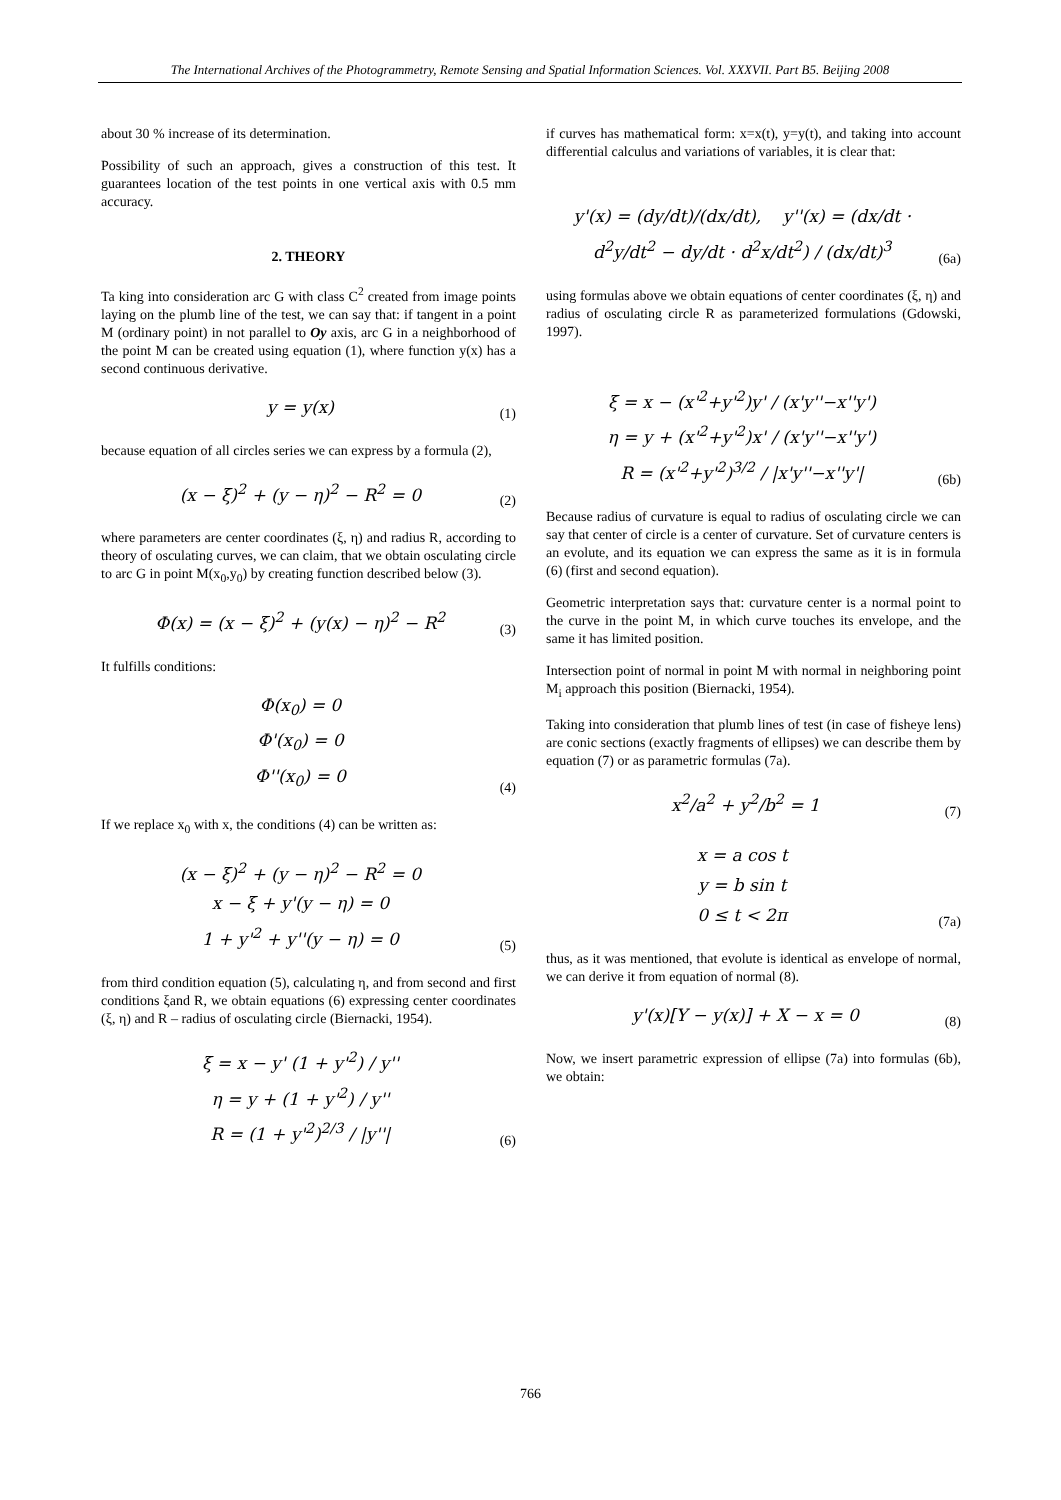The International Archives of the Photogrammetry, Remote Sensing and Spatial Information Sciences. Vol. XXXVII. Part B5. Beijing 2008
about 30 % increase of its determination.
Possibility of such an approach, gives a construction of this test. It guarantees location of the test points in one vertical axis with 0.5 mm accuracy.
2. THEORY
Ta king into consideration arc G with class C<sup>2</sup> created from image points laying on the plumb line of the test, we can say that: if tangent in a point M (ordinary point) in not parallel to Oy axis, arc G in a neighborhood of the point M can be created using equation (1), where function y(x) has a second continuous derivative.
y = y(x)
(1)
because equation of all circles series we can express by a formula (2),
(x − ξ)<sup>2</sup> + (y − η)<sup>2</sup> − R<sup>2</sup> = 0
(2)
where parameters are center coordinates (ξ, η) and radius R, according to theory of osculating curves, we can claim, that we obtain osculating circle to arc G in point M(x<sub>0</sub>,y<sub>0</sub>) by creating function described below (3).
Φ(x) = (x − ξ)<sup>2</sup> + (y(x) − η)<sup>2</sup> − R<sup>2</sup>
(3)
It fulfills conditions:
Φ(x<sub>0</sub>) = 0
Φ'(x<sub>0</sub>) = 0
Φ''(x<sub>0</sub>) = 0
(4)
If we replace x<sub>0</sub> with x, the conditions (4) can be written as:
(x − ξ)<sup>2</sup> + (y − η)<sup>2</sup> − R<sup>2</sup> = 0
x − ξ + y'(y − η) = 0
1 + y'<sup>2</sup> + y''(y − η) = 0
(5)
from third condition equation (5), calculating η, and from second and first conditions ξand R, we obtain equations (6) expressing center coordinates (ξ, η) and R – radius of osculating circle (Biernacki, 1954).
ξ = x − y' (1 + y'<sup>2</sup>) / y''
η = y + (1 + y'<sup>2</sup>) / y''
R = (1 + y'<sup>2</sup>)<sup>2/3</sup> / |y''|
(6)
if curves has mathematical form: x=x(t), y=y(t), and taking into account differential calculus and variations of variables, it is clear that:
y'(x) = (dy/dt)/(dx/dt), y''(x) = (dx/dt · d<sup>2</sup>y/dt<sup>2</sup> − dy/dt · d<sup>2</sup>x/dt<sup>2</sup>) / (dx/dt)<sup>3</sup>
(6a)
using formulas above we obtain equations of center coordinates (ξ, η) and radius of osculating circle R as parameterized formulations (Gdowski, 1997).
ξ = x − (x'<sup>2</sup>+y'<sup>2</sup>)y' / (x'y''−x''y')
η = y + (x'<sup>2</sup>+y'<sup>2</sup>)x' / (x'y''−x''y')
R = (x'<sup>2</sup>+y'<sup>2</sup>)<sup>3/2</sup> / |x'y''−x''y'|
(6b)
Because radius of curvature is equal to radius of osculating circle we can say that center of circle is a center of curvature. Set of curvature centers is an evolute, and its equation we can express the same as it is in formula (6) (first and second equation).
Geometric interpretation says that: curvature center is a normal point to the curve in the point M, in which curve touches its envelope, and the same it has limited position.
Intersection point of normal in point M with normal in neighboring point M<sub>i</sub> approach this position (Biernacki, 1954).
Taking into consideration that plumb lines of test (in case of fisheye lens) are conic sections (exactly fragments of ellipses) we can describe them by equation (7) or as parametric formulas (7a).
x<sup>2</sup>/a<sup>2</sup> + y<sup>2</sup>/b<sup>2</sup> = 1
(7)
x = a cos t
y = b sin t
0 ≤ t < 2π
(7a)
thus, as it was mentioned, that evolute is identical as envelope of normal, we can derive it from equation of normal (8).
y'(x)[Y − y(x)] + X − x = 0
(8)
Now, we insert parametric expression of ellipse (7a) into formulas (6b), we obtain:
766